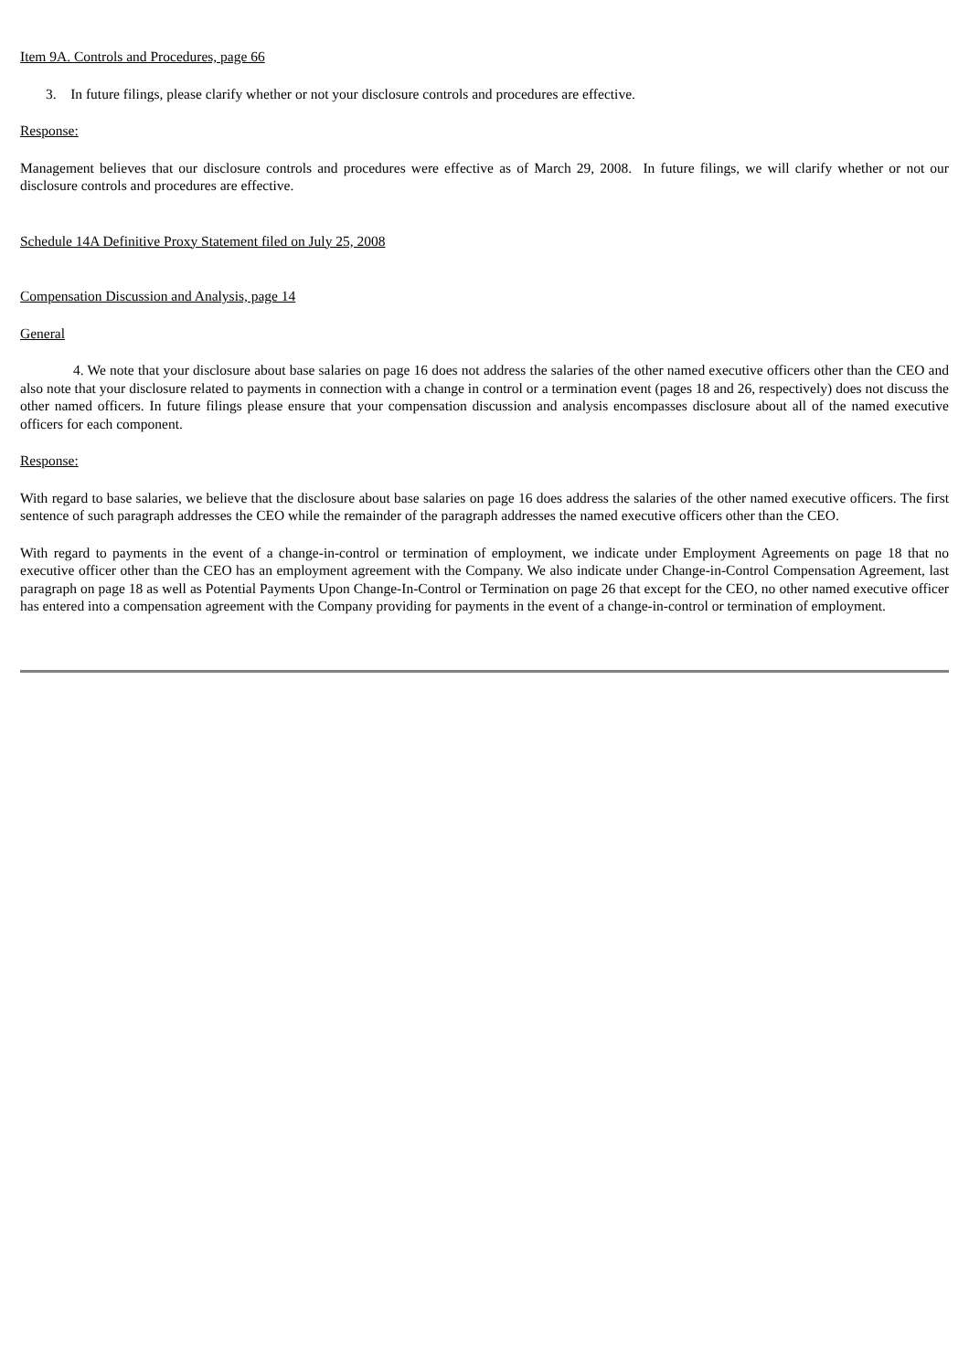Item 9A. Controls and Procedures, page 66
3. In future filings, please clarify whether or not your disclosure controls and procedures are effective.
Response:
Management believes that our disclosure controls and procedures were effective as of March 29, 2008. In future filings, we will clarify whether or not our disclosure controls and procedures are effective.
Schedule 14A Definitive Proxy Statement filed on July 25, 2008
Compensation Discussion and Analysis, page 14
General
4. We note that your disclosure about base salaries on page 16 does not address the salaries of the other named executive officers other than the CEO and also note that your disclosure related to payments in connection with a change in control or a termination event (pages 18 and 26, respectively) does not discuss the other named officers. In future filings please ensure that your compensation discussion and analysis encompasses disclosure about all of the named executive officers for each component.
Response:
With regard to base salaries, we believe that the disclosure about base salaries on page 16 does address the salaries of the other named executive officers. The first sentence of such paragraph addresses the CEO while the remainder of the paragraph addresses the named executive officers other than the CEO.
With regard to payments in the event of a change-in-control or termination of employment, we indicate under Employment Agreements on page 18 that no executive officer other than the CEO has an employment agreement with the Company. We also indicate under Change-in-Control Compensation Agreement, last paragraph on page 18 as well as Potential Payments Upon Change-In-Control or Termination on page 26 that except for the CEO, no other named executive officer has entered into a compensation agreement with the Company providing for payments in the event of a change-in-control or termination of employment.